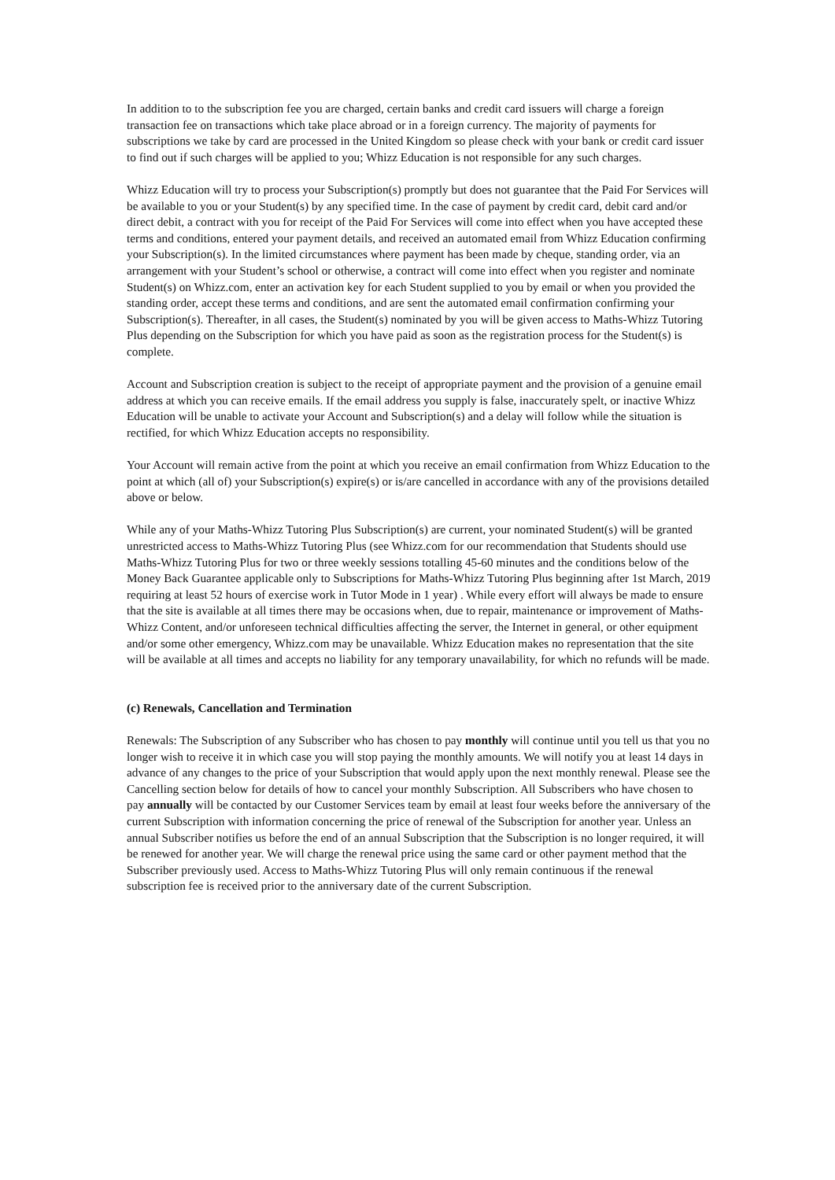In addition to to the subscription fee you are charged, certain banks and credit card issuers will charge a foreign transaction fee on transactions which take place abroad or in a foreign currency. The majority of payments for subscriptions we take by card are processed in the United Kingdom so please check with your bank or credit card issuer to find out if such charges will be applied to you; Whizz Education is not responsible for any such charges.
Whizz Education will try to process your Subscription(s) promptly but does not guarantee that the Paid For Services will be available to you or your Student(s) by any specified time. In the case of payment by credit card, debit card and/or direct debit, a contract with you for receipt of the Paid For Services will come into effect when you have accepted these terms and conditions, entered your payment details, and received an automated email from Whizz Education confirming your Subscription(s). In the limited circumstances where payment has been made by cheque, standing order, via an arrangement with your Student’s school or otherwise, a contract will come into effect when you register and nominate Student(s) on Whizz.com, enter an activation key for each Student supplied to you by email or when you provided the standing order, accept these terms and conditions, and are sent the automated email confirmation confirming your Subscription(s). Thereafter, in all cases, the Student(s) nominated by you will be given access to Maths-Whizz Tutoring Plus depending on the Subscription for which you have paid as soon as the registration process for the Student(s) is complete.
Account and Subscription creation is subject to the receipt of appropriate payment and the provision of a genuine email address at which you can receive emails. If the email address you supply is false, inaccurately spelt, or inactive Whizz Education will be unable to activate your Account and Subscription(s) and a delay will follow while the situation is rectified, for which Whizz Education accepts no responsibility.
Your Account will remain active from the point at which you receive an email confirmation from Whizz Education to the point at which (all of) your Subscription(s) expire(s) or is/are cancelled in accordance with any of the provisions detailed above or below.
While any of your Maths-Whizz Tutoring Plus Subscription(s) are current, your nominated Student(s) will be granted unrestricted access to Maths-Whizz Tutoring Plus (see Whizz.com for our recommendation that Students should use Maths-Whizz Tutoring Plus for two or three weekly sessions totalling 45-60 minutes and the conditions below of the Money Back Guarantee applicable only to Subscriptions for Maths-Whizz Tutoring Plus beginning after 1st March, 2019 requiring at least 52 hours of exercise work in Tutor Mode in 1 year) . While every effort will always be made to ensure that the site is available at all times there may be occasions when, due to repair, maintenance or improvement of Maths-Whizz Content, and/or unforeseen technical difficulties affecting the server, the Internet in general, or other equipment and/or some other emergency, Whizz.com may be unavailable. Whizz Education makes no representation that the site will be available at all times and accepts no liability for any temporary unavailability, for which no refunds will be made.
(c) Renewals, Cancellation and Termination
Renewals: The Subscription of any Subscriber who has chosen to pay monthly will continue until you tell us that you no longer wish to receive it in which case you will stop paying the monthly amounts. We will notify you at least 14 days in advance of any changes to the price of your Subscription that would apply upon the next monthly renewal. Please see the Cancelling section below for details of how to cancel your monthly Subscription. All Subscribers who have chosen to pay annually will be contacted by our Customer Services team by email at least four weeks before the anniversary of the current Subscription with information concerning the price of renewal of the Subscription for another year. Unless an annual Subscriber notifies us before the end of an annual Subscription that the Subscription is no longer required, it will be renewed for another year. We will charge the renewal price using the same card or other payment method that the Subscriber previously used. Access to Maths-Whizz Tutoring Plus will only remain continuous if the renewal subscription fee is received prior to the anniversary date of the current Subscription.